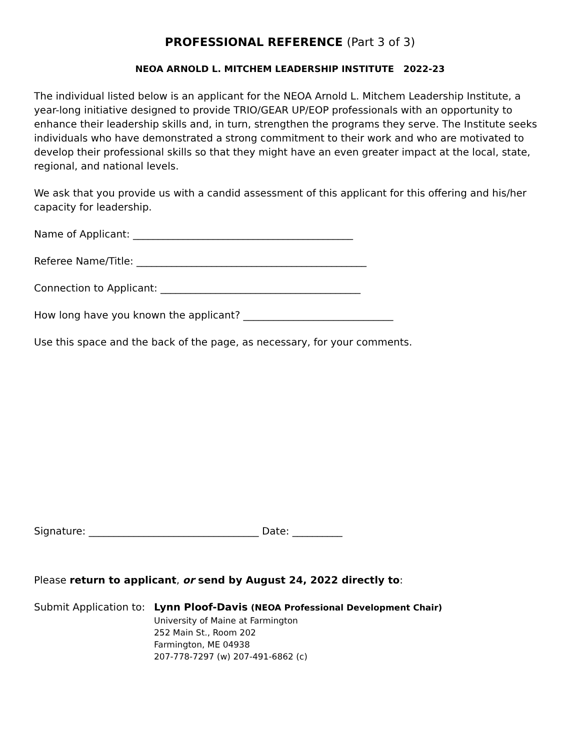PROFESSIONAL REFERENCE (Part 3 of 3)
NEOA ARNOLD L. MITCHEM LEADERSHIP INSTITUTE 2022-23
The individual listed below is an applicant for the NEOA Arnold L. Mitchem Leadership Institute, a year-long initiative designed to provide TRIO/GEAR UP/EOP professionals with an opportunity to enhance their leadership skills and, in turn, strengthen the programs they serve. The Institute seeks individuals who have demonstrated a strong commitment to their work and who are motivated to develop their professional skills so that they might have an even greater impact at the local, state, regional, and national levels.
We ask that you provide us with a candid assessment of this applicant for this offering and his/her capacity for leadership.
Name of Applicant: ____________________________________________
Referee Name/Title: ______________________________________________
Connection to Applicant: ________________________________________
How long have you known the applicant? ______________________________
Use this space and the back of the page, as necessary, for your comments.
Signature: __________________________________ Date: __________
Please return to applicant, or send by August 24, 2022 directly to:
Submit Application to:
Lynn Ploof-Davis (NEOA Professional Development Chair)
University of Maine at Farmington
252 Main St., Room 202
Farmington, ME 04938
207-778-7297 (w) 207-491-6862 (c)